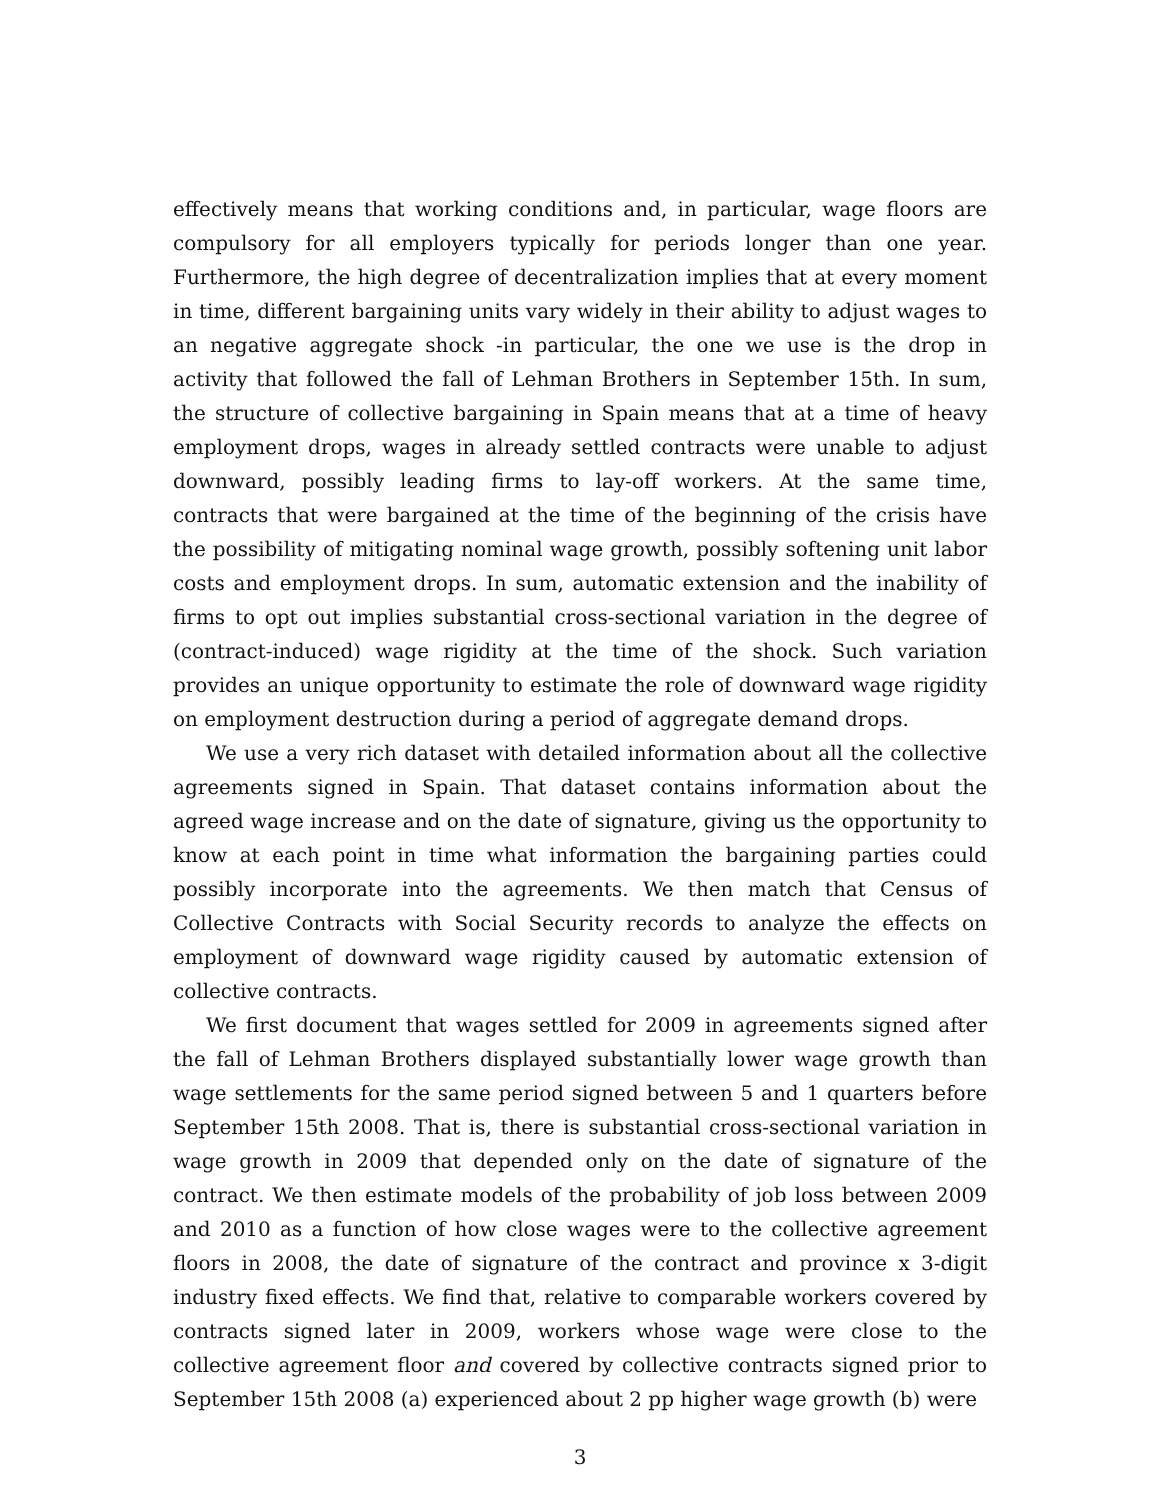effectively means that working conditions and, in particular, wage floors are compulsory for all employers typically for periods longer than one year. Furthermore, the high degree of decentralization implies that at every moment in time, different bargaining units vary widely in their ability to adjust wages to an negative aggregate shock -in particular, the one we use is the drop in activity that followed the fall of Lehman Brothers in September 15th. In sum, the structure of collective bargaining in Spain means that at a time of heavy employment drops, wages in already settled contracts were unable to adjust downward, possibly leading firms to lay-off workers. At the same time, contracts that were bargained at the time of the beginning of the crisis have the possibility of mitigating nominal wage growth, possibly softening unit labor costs and employment drops. In sum, automatic extension and the inability of firms to opt out implies substantial cross-sectional variation in the degree of (contract-induced) wage rigidity at the time of the shock. Such variation provides an unique opportunity to estimate the role of downward wage rigidity on employment destruction during a period of aggregate demand drops.
We use a very rich dataset with detailed information about all the collective agreements signed in Spain. That dataset contains information about the agreed wage increase and on the date of signature, giving us the opportunity to know at each point in time what information the bargaining parties could possibly incorporate into the agreements. We then match that Census of Collective Contracts with Social Security records to analyze the effects on employment of downward wage rigidity caused by automatic extension of collective contracts.
We first document that wages settled for 2009 in agreements signed after the fall of Lehman Brothers displayed substantially lower wage growth than wage settlements for the same period signed between 5 and 1 quarters before September 15th 2008. That is, there is substantial cross-sectional variation in wage growth in 2009 that depended only on the date of signature of the contract. We then estimate models of the probability of job loss between 2009 and 2010 as a function of how close wages were to the collective agreement floors in 2008, the date of signature of the contract and province x 3-digit industry fixed effects. We find that, relative to comparable workers covered by contracts signed later in 2009, workers whose wage were close to the collective agreement floor and covered by collective contracts signed prior to September 15th 2008 (a) experienced about 2 pp higher wage growth (b) were
3